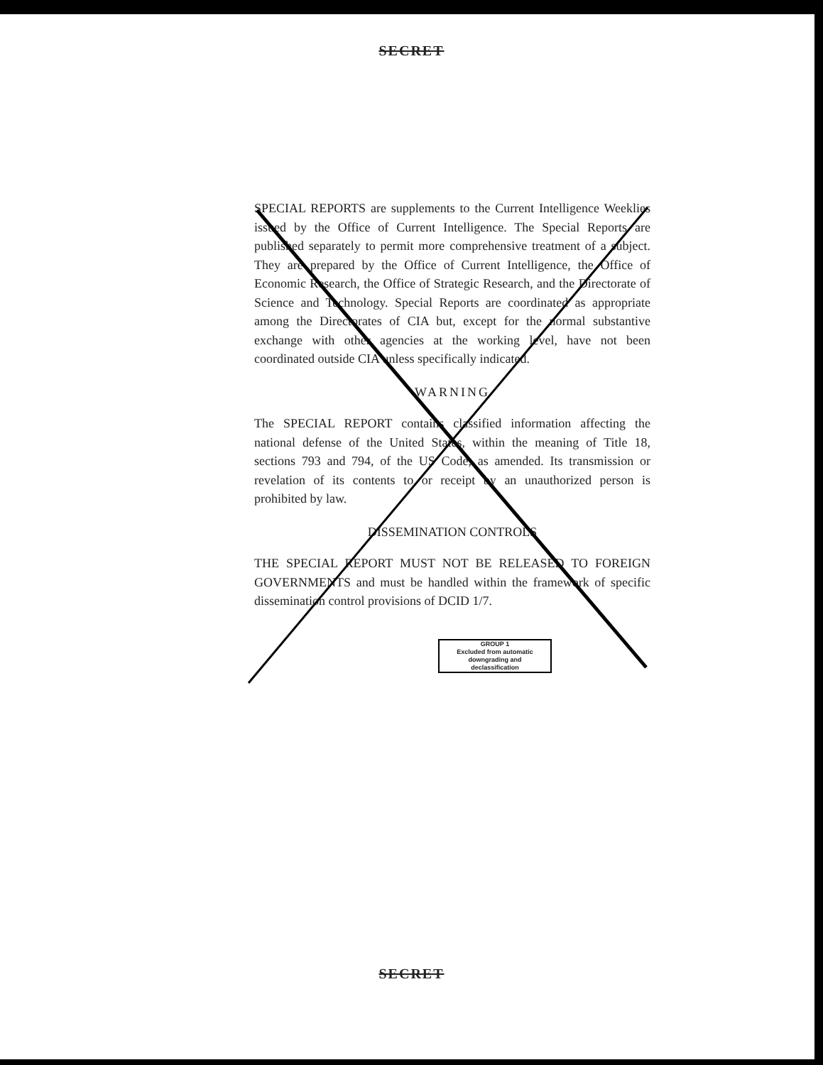SECRET
SPECIAL REPORTS are supplements to the Current Intelligence Weeklies issued by the Office of Current Intelligence. The Special Reports are published separately to permit more comprehensive treatment of a subject. They are prepared by the Office of Current Intelligence, the Office of Economic Research, the Office of Strategic Research, and the Directorate of Science and Technology. Special Reports are coordinated as appropriate among the Directorates of CIA but, except for the normal substantive exchange with other agencies at the working level, have not been coordinated outside CIA unless specifically indicated.
WARNING
The SPECIAL REPORT contains classified information affecting the national defense of the United States, within the meaning of Title 18, sections 793 and 794, of the US Code, as amended. Its transmission or revelation of its contents to or receipt by an unauthorized person is prohibited by law.
DISSEMINATION CONTROLS
THE SPECIAL REPORT MUST NOT BE RELEASED TO FOREIGN GOVERNMENTS and must be handled within the framework of specific dissemination control provisions of DCID 1/7.
GROUP 1
Excluded from automatic
downgrading and
declassification
SECRET